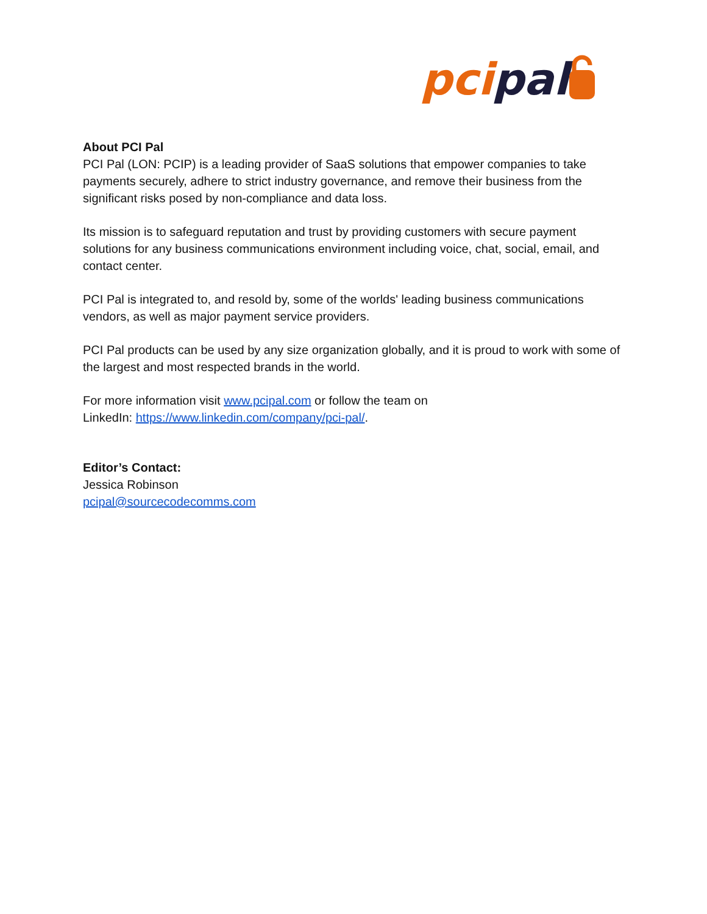pci
pal
About PCI Pal
PCI Pal (LON: PCIP) is a leading provider of SaaS solutions that empower companies to take payments securely, adhere to strict industry governance, and remove their business from the significant risks posed by non-compliance and data loss.
Its mission is to safeguard reputation and trust by providing customers with secure payment solutions for any business communications environment including voice, chat, social, email, and contact center.
PCI Pal is integrated to, and resold by, some of the worlds' leading business communications vendors, as well as major payment service providers.
PCI Pal products can be used by any size organization globally, and it is proud to work with some of the largest and most respected brands in the world.
For more information visit www.pcipal.com or follow the team on
LinkedIn: https://www.linkedin.com/company/pci-pal/.
Editor’s Contact:
Jessica Robinson
pcipal@sourcecodecomms.com